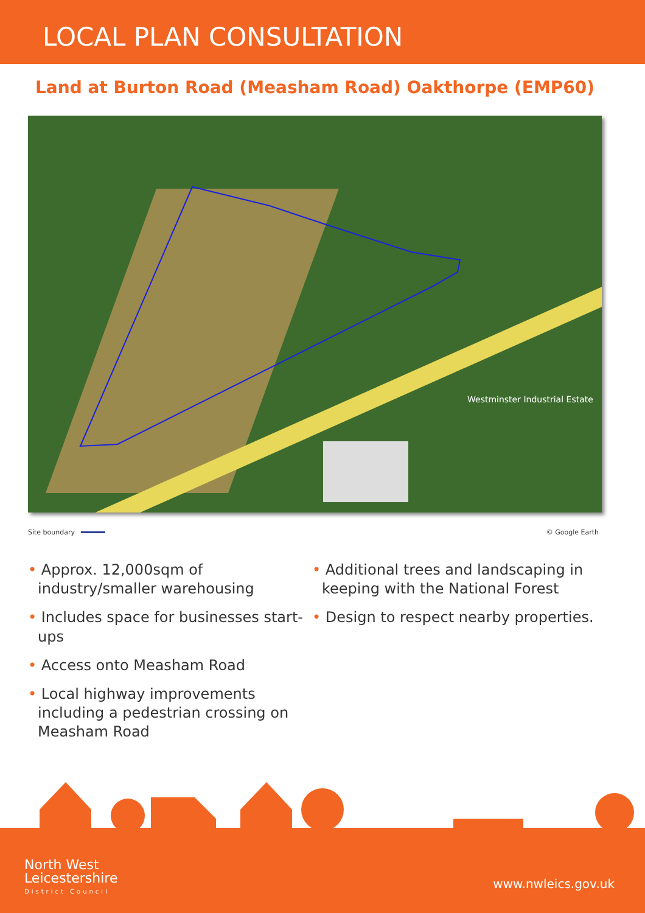LOCAL PLAN CONSULTATION
Land at Burton Road (Measham Road) Oakthorpe (EMP60)
Westminster Industrial Estate
Site boundary © Google Earth
• Approx. 12,000sqm of industry/smaller warehousing
• Includes space for businesses start-ups
• Access onto Measham Road
• Local highway improvements including a pedestrian crossing on Measham Road
• Additional trees and landscaping in keeping with the National Forest
• Design to respect nearby properties.
North West
Leicestershire
District Council
www.nwleics.gov.uk